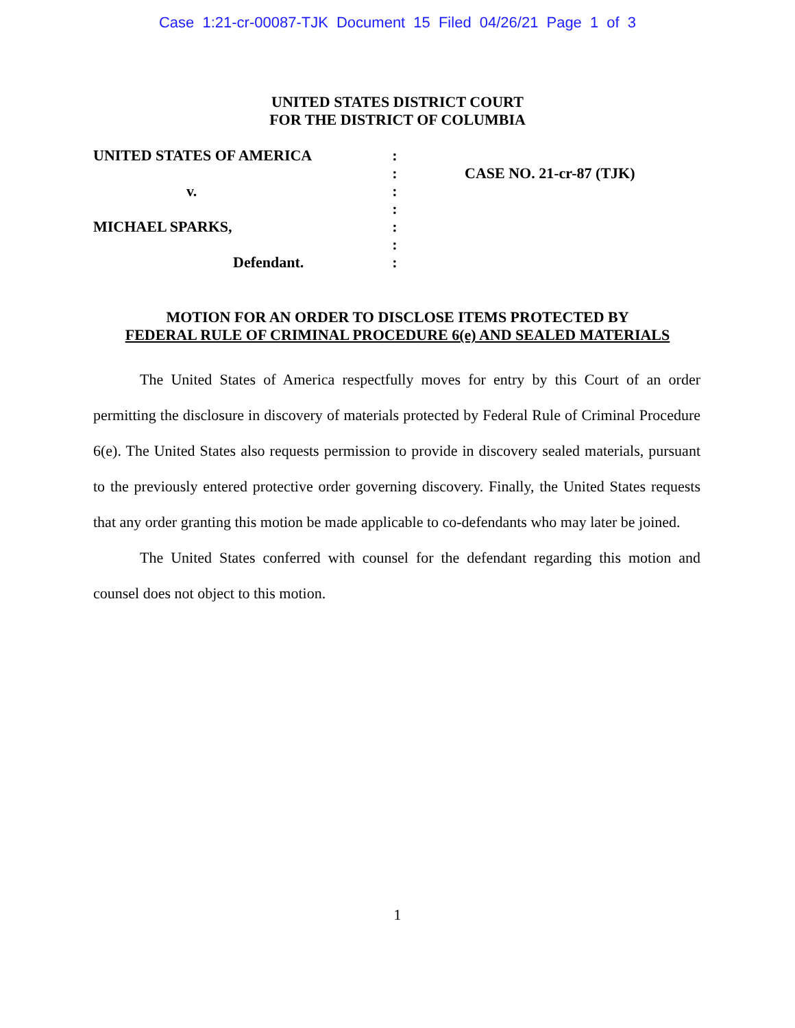Case 1:21-cr-00087-TJK Document 15 Filed 04/26/21 Page 1 of 3
UNITED STATES DISTRICT COURT
FOR THE DISTRICT OF COLUMBIA
| UNITED STATES OF AMERICA | : | |
| | : | CASE NO. 21-cr-87 (TJK) |
| v. | : | |
| | : | |
| MICHAEL SPARKS, | : | |
| | : | |
| Defendant. | : | |
MOTION FOR AN ORDER TO DISCLOSE ITEMS PROTECTED BY
FEDERAL RULE OF CRIMINAL PROCEDURE 6(e) AND SEALED MATERIALS
The United States of America respectfully moves for entry by this Court of an order permitting the disclosure in discovery of materials protected by Federal Rule of Criminal Procedure 6(e). The United States also requests permission to provide in discovery sealed materials, pursuant to the previously entered protective order governing discovery. Finally, the United States requests that any order granting this motion be made applicable to co-defendants who may later be joined.
The United States conferred with counsel for the defendant regarding this motion and counsel does not object to this motion.
1